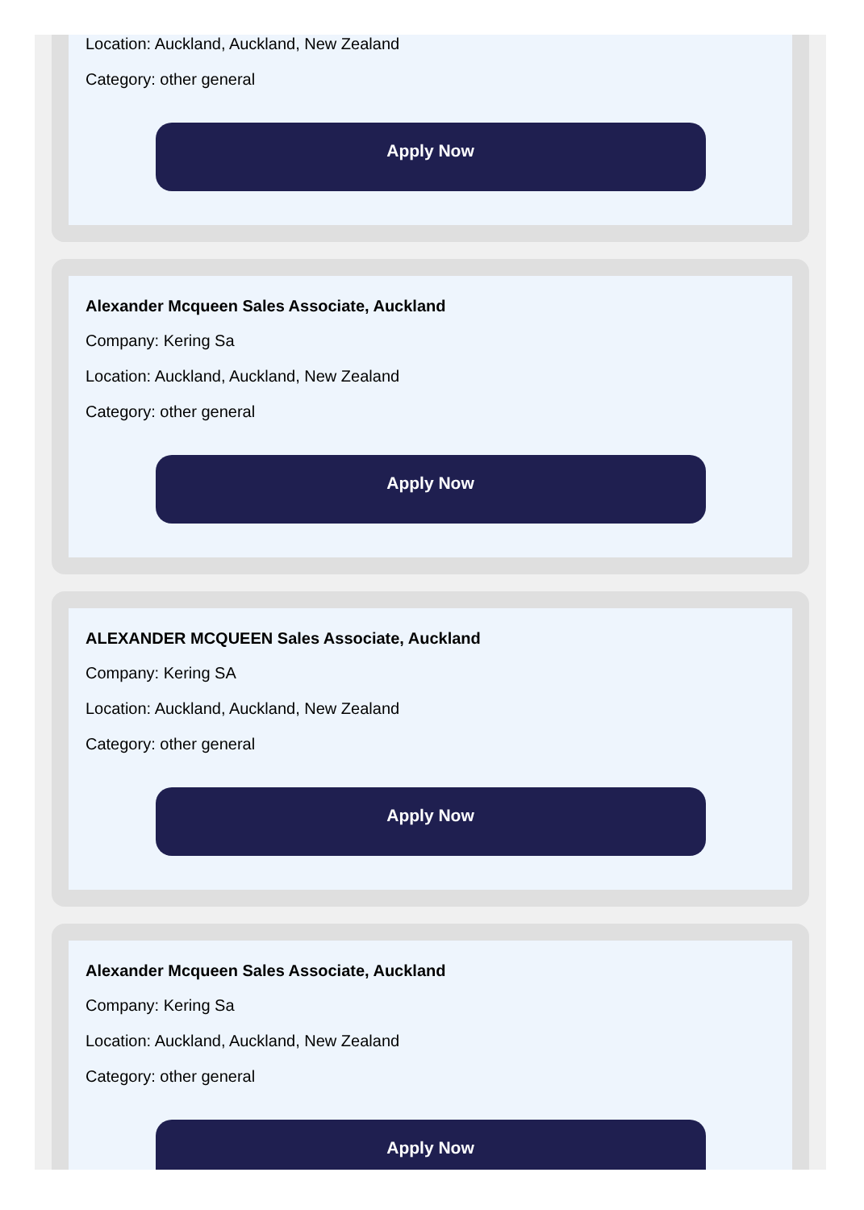Location: Auckland, Auckland, New Zealand
Category: other general
Apply Now
Alexander Mcqueen Sales Associate, Auckland
Company: Kering Sa
Location: Auckland, Auckland, New Zealand
Category: other general
Apply Now
ALEXANDER MCQUEEN Sales Associate, Auckland
Company: Kering SA
Location: Auckland, Auckland, New Zealand
Category: other general
Apply Now
Alexander Mcqueen Sales Associate, Auckland
Company: Kering Sa
Location: Auckland, Auckland, New Zealand
Category: other general
Apply Now